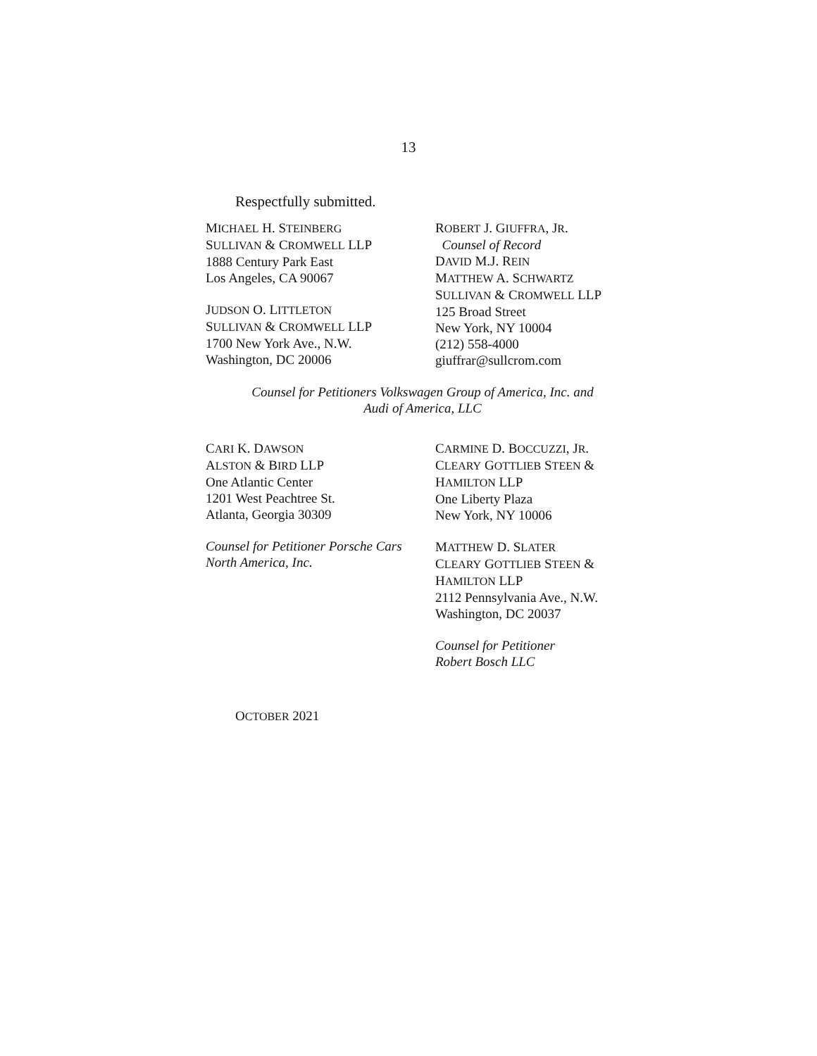13
Respectfully submitted.
MICHAEL H. STEINBERG
SULLIVAN & CROMWELL LLP
1888 Century Park East
Los Angeles, CA 90067
JUDSON O. LITTLETON
SULLIVAN & CROMWELL LLP
1700 New York Ave., N.W.
Washington, DC 20006
ROBERT J. GIUFFRA, JR.
Counsel of Record
DAVID M.J. REIN
MATTHEW A. SCHWARTZ
SULLIVAN & CROMWELL LLP
125 Broad Street
New York, NY 10004
(212) 558-4000
giuffrar@sullcrom.com
Counsel for Petitioners Volkswagen Group of America, Inc. and
Audi of America, LLC
CARI K. DAWSON
ALSTON & BIRD LLP
One Atlantic Center
1201 West Peachtree St.
Atlanta, Georgia 30309
Counsel for Petitioner Porsche Cars
North America, Inc.
CARMINE D. BOCCUZZI, JR.
CLEARY GOTTLIEB STEEN &
HAMILTON LLP
One Liberty Plaza
New York, NY 10006
MATTHEW D. SLATER
CLEARY GOTTLIEB STEEN &
HAMILTON LLP
2112 Pennsylvania Ave., N.W.
Washington, DC 20037
Counsel for Petitioner
Robert Bosch LLC
OCTOBER 2021